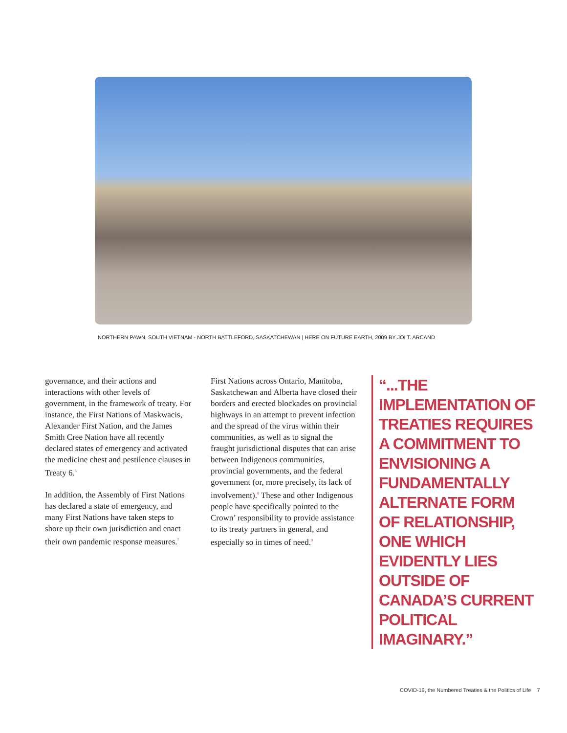NORTHERN PAWN, SOUTH VIETNAM - NORTH BATTLEFORD, SASKATCHEWAN | HERE ON FUTURE EARTH, 2009 BY JOI T. ARCAND
governance, and their actions and interactions with other levels of government, in the framework of treaty. For instance, the First Nations of Maskwacis, Alexander First Nation, and the James Smith Cree Nation have all recently declared states of emergency and activated the medicine chest and pestilence clauses in Treaty 6.<sup>6</sup>
In addition, the Assembly of First Nations has declared a state of emergency, and many First Nations have taken steps to shore up their own jurisdiction and enact their own pandemic response measures.<sup>7</sup>
First Nations across Ontario, Manitoba, Saskatchewan and Alberta have closed their borders and erected blockades on provincial highways in an attempt to prevent infection and the spread of the virus within their communities, as well as to signal the fraught jurisdictional disputes that can arise between Indigenous communities, provincial governments, and the federal government (or, more precisely, its lack of involvement).<sup>8</sup> These and other Indigenous people have specifically pointed to the Crown’ responsibility to provide assistance to its treaty partners in general, and especially so in times of need.<sup>9</sup>
“...THE IMPLEMENTATION OF TREATIES REQUIRES A COMMITMENT TO ENVISIONING A FUNDAMENTALLY ALTERNATE FORM OF RELATIONSHIP, ONE WHICH EVIDENTLY LIES OUTSIDE OF CANADA’S CURRENT POLITICAL IMAGINARY.”
COVID-19, the Numbered Treaties & the Politics of Life 7